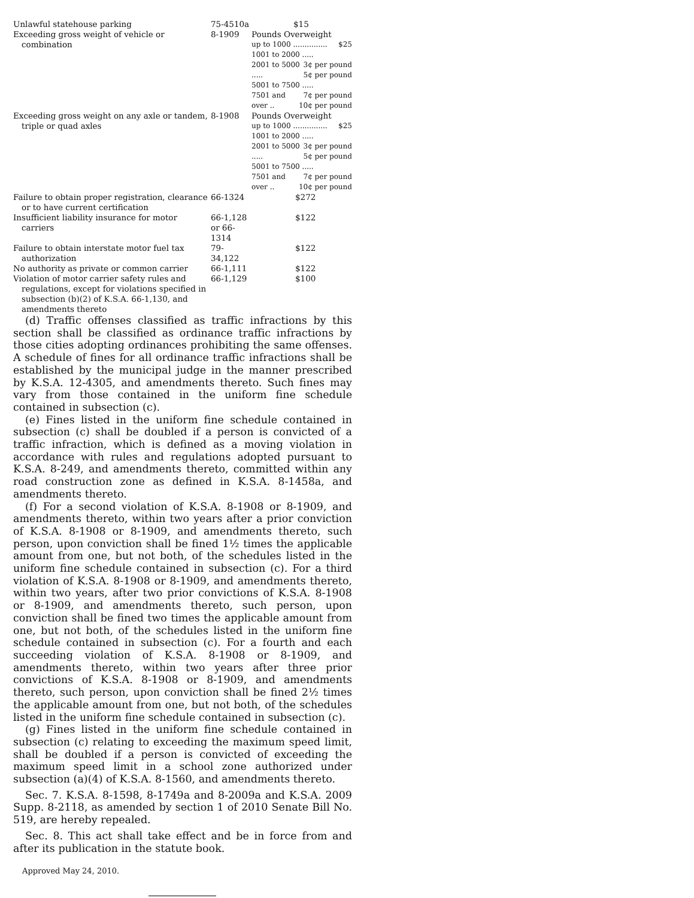| Unlawful statehouse parking | 75-4510a | $15 |
| Exceeding gross weight of vehicle or combination | 8-1909 | Pounds Overweight up to 1000 ............... $25 1001 to 2000 ..... 3¢ per pound 2001 to 5000 ..... 5¢ per pound 5001 to 7500 ..... 7¢ per pound 7501 and over .. 10¢ per pound |
| Exceeding gross weight on any axle or tandem, triple or quad axles | 8-1908 | Pounds Overweight up to 1000 ............... $25 1001 to 2000 ..... 3¢ per pound 2001 to 5000 ..... 5¢ per pound 5001 to 7500 ..... 7¢ per pound 7501 and over .. 10¢ per pound |
| Failure to obtain proper registration, clearance or to have current certification | 66-1324 | $272 |
| Insufficient liability insurance for motor carriers | 66-1,128 or 66-1314 | $122 |
| Failure to obtain interstate motor fuel tax authorization | 79-34,122 | $122 |
| No authority as private or common carrier | 66-1,111 | $122 |
| Violation of motor carrier safety rules and regulations, except for violations specified in subsection (b)(2) of K.S.A. 66-1,130, and amendments thereto | 66-1,129 | $100 |
(d) Traffic offenses classified as traffic infractions by this section shall be classified as ordinance traffic infractions by those cities adopting ordinances prohibiting the same offenses. A schedule of fines for all ordinance traffic infractions shall be established by the municipal judge in the manner prescribed by K.S.A. 12-4305, and amendments thereto. Such fines may vary from those contained in the uniform fine schedule contained in subsection (c).
(e) Fines listed in the uniform fine schedule contained in subsection (c) shall be doubled if a person is convicted of a traffic infraction, which is defined as a moving violation in accordance with rules and regulations adopted pursuant to K.S.A. 8-249, and amendments thereto, committed within any road construction zone as defined in K.S.A. 8-1458a, and amendments thereto.
(f) For a second violation of K.S.A. 8-1908 or 8-1909, and amendments thereto, within two years after a prior conviction of K.S.A. 8-1908 or 8-1909, and amendments thereto, such person, upon conviction shall be fined 1½ times the applicable amount from one, but not both, of the schedules listed in the uniform fine schedule contained in subsection (c). For a third violation of K.S.A. 8-1908 or 8-1909, and amendments thereto, within two years, after two prior convictions of K.S.A. 8-1908 or 8-1909, and amendments thereto, such person, upon conviction shall be fined two times the applicable amount from one, but not both, of the schedules listed in the uniform fine schedule contained in subsection (c). For a fourth and each succeeding violation of K.S.A. 8-1908 or 8-1909, and amendments thereto, within two years after three prior convictions of K.S.A. 8-1908 or 8-1909, and amendments thereto, such person, upon conviction shall be fined 2½ times the applicable amount from one, but not both, of the schedules listed in the uniform fine schedule contained in subsection (c).
(g) Fines listed in the uniform fine schedule contained in subsection (c) relating to exceeding the maximum speed limit, shall be doubled if a person is convicted of exceeding the maximum speed limit in a school zone authorized under subsection (a)(4) of K.S.A. 8-1560, and amendments thereto.
Sec. 7. K.S.A. 8-1598, 8-1749a and 8-2009a and K.S.A. 2009 Supp. 8-2118, as amended by section 1 of 2010 Senate Bill No. 519, are hereby repealed.
Sec. 8. This act shall take effect and be in force from and after its publication in the statute book.
Approved May 24, 2010.